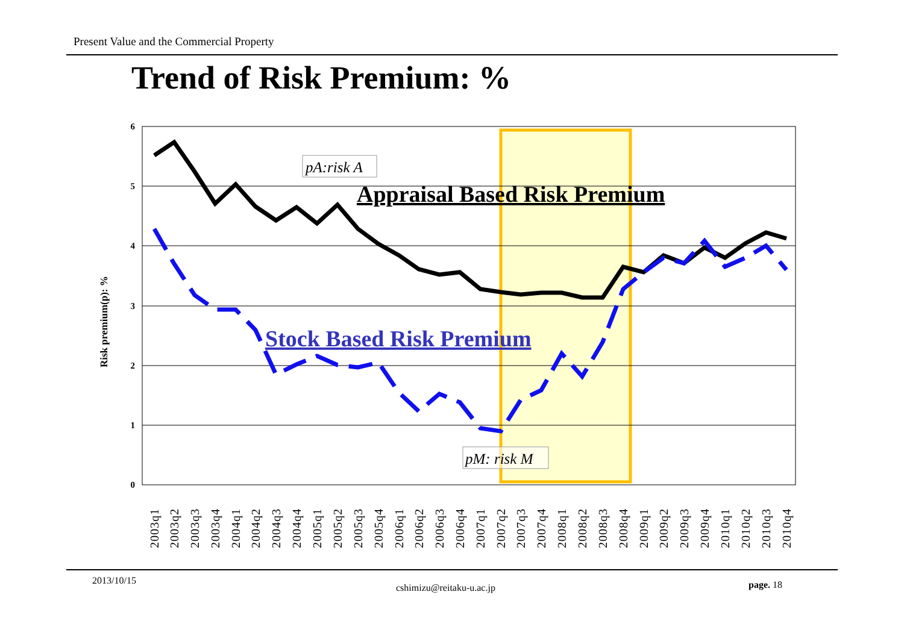Present Value and the Commercial Property
Trend of Risk Premium: %
6
5
4
3
2
1
0
Risk premium(p): %
pA:risk A
Appraisal Based Risk Premium
Stock Based Risk Premium
pM: risk M
2003q1
2003q2
2003q3
2003q4
2004q1
2004q2
2004q3
2004q4
2005q1
2005q2
2005q3
2005q4
2006q1
2006q2
2006q3
2006q4
2007q1
2007q2
2007q3
2007q4
2008q1
2008q2
2008q3
2008q4
2009q1
2009q2
2009q3
2009q4
2010q1
2010q2
2010q3
2010q4
2013/10/15
cshimizu@reitaku-u.ac.jp page. 18